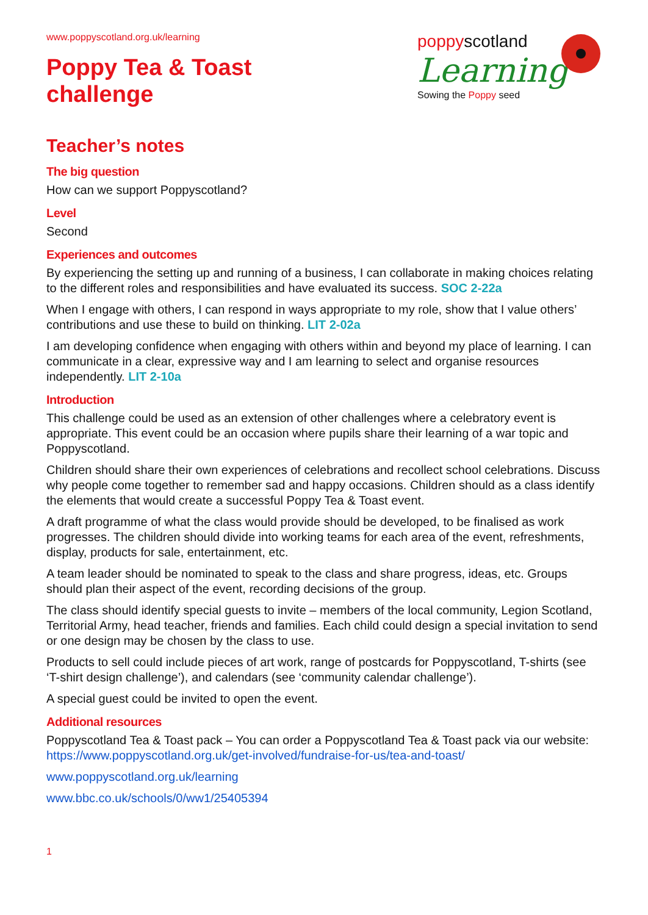poppyscotland
Learning
Sowing the Poppy seed
www.poppyscotland.org.uk/learning
Poppy Tea & Toast
challenge
Teacher’s notes
The big question
How can we support Poppyscotland?
Level
Second
Experiences and outcomes
By experiencing the setting up and running of a business, I can collaborate in making choices relating to the different roles and responsibilities and have evaluated its success. SOC 2-22a
When I engage with others, I can respond in ways appropriate to my role, show that I value others’ contributions and use these to build on thinking. LIT 2-02a
I am developing confidence when engaging with others within and beyond my place of learning. I can communicate in a clear, expressive way and I am learning to select and organise resources independently. LIT 2-10a
Introduction
This challenge could be used as an extension of other challenges where a celebratory event is appropriate. This event could be an occasion where pupils share their learning of a war topic and Poppyscotland.
Children should share their own experiences of celebrations and recollect school celebrations. Discuss why people come together to remember sad and happy occasions. Children should as a class identify the elements that would create a successful Poppy Tea & Toast event.
A draft programme of what the class would provide should be developed, to be finalised as work progresses. The children should divide into working teams for each area of the event, refreshments, display, products for sale, entertainment, etc.
A team leader should be nominated to speak to the class and share progress, ideas, etc. Groups should plan their aspect of the event, recording decisions of the group.
The class should identify special guests to invite – members of the local community, Legion Scotland, Territorial Army, head teacher, friends and families. Each child could design a special invitation to send or one design may be chosen by the class to use.
Products to sell could include pieces of art work, range of postcards for Poppyscotland, T-shirts (see ‘T-shirt design challenge’), and calendars (see ‘community calendar challenge’).
A special guest could be invited to open the event.
Additional resources
Poppyscotland Tea & Toast pack – You can order a Poppyscotland Tea & Toast pack via our website: https://www.poppyscotland.org.uk/get-involved/fundraise-for-us/tea-and-toast/
www.poppyscotland.org.uk/learning
www.bbc.co.uk/schools/0/ww1/25405394
1